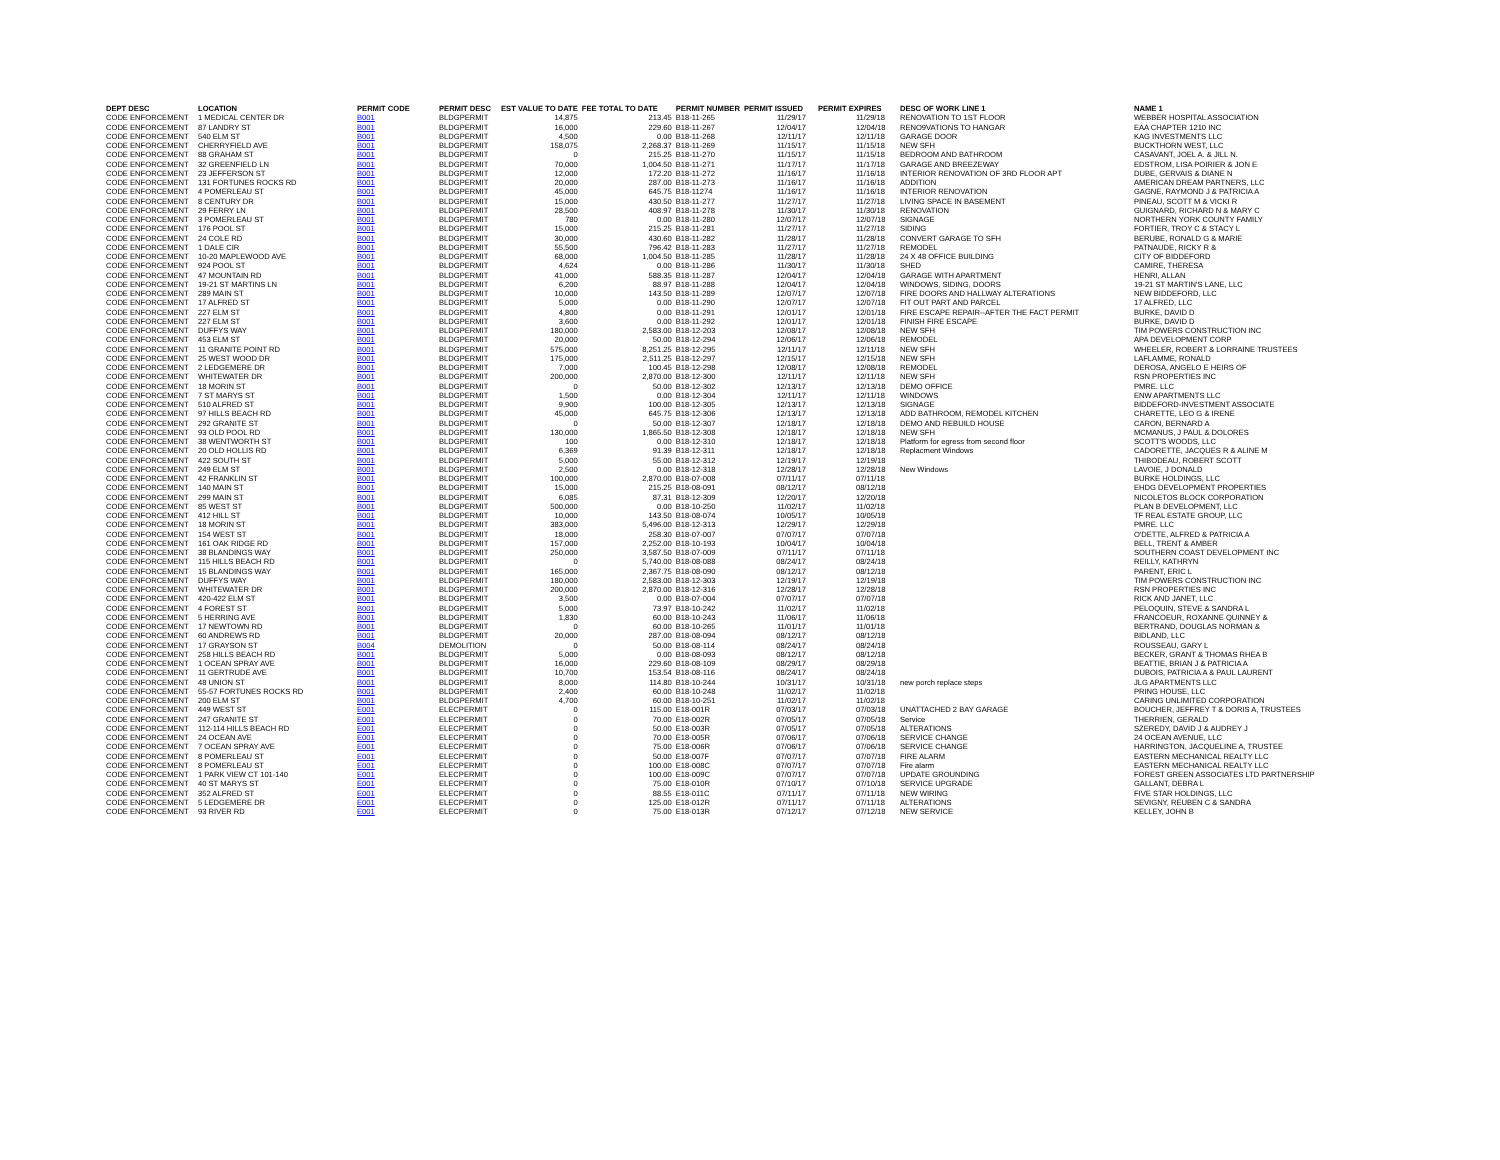| DEPT DESC | LOCATION | PERMIT CODE | PERMIT DESC | EST VALUE TO DATE | FEE TOTAL TO DATE | PERMIT NUMBER | PERMIT ISSUED | PERMIT EXPIRES | DESC OF WORK LINE 1 | NAME 1 |
| --- | --- | --- | --- | --- | --- | --- | --- | --- | --- | --- |
| CODE ENFORCEMENT | 1 MEDICAL CENTER DR | B001 | BLDGPERMIT | 14,875 | 213.45 | B18-11-265 | 11/29/17 | 11/29/18 | RENOVATION TO 1ST FLOOR | WEBBER HOSPITAL ASSOCIATION |
| CODE ENFORCEMENT | 87 LANDRY ST | B001 | BLDGPERMIT | 16,000 | 229.60 | B18-11-267 | 12/04/17 | 12/04/18 | RENO9VATIONS TO HANGAR | EAA CHAPTER 1210 INC |
| CODE ENFORCEMENT | 540 ELM ST | B001 | BLDGPERMIT | 4,500 | 0.00 | B18-11-268 | 12/11/17 | 12/11/18 | GARAGE DOOR | KAG INVESTMENTS LLC |
| CODE ENFORCEMENT | CHERRYFIELD AVE | B001 | BLDGPERMIT | 158,075 | 2,268.37 | B18-11-269 | 11/15/17 | 11/15/18 | NEW SFH | BUCKTHORN WEST, LLC |
| CODE ENFORCEMENT | 88 GRAHAM ST | B001 | BLDGPERMIT | 0 | 215.25 | B18-11-270 | 11/15/17 | 11/15/18 | BEDROOM AND BATHROOM | CASAVANT, JOEL A. & JILL N. |
| CODE ENFORCEMENT | 32 GREENFIELD LN | B001 | BLDGPERMIT | 70,000 | 1,004.50 | B18-11-271 | 11/17/17 | 11/17/18 | GARAGE AND BREEZEWAY | EDSTROM, LISA POIRIER & JON E |
| CODE ENFORCEMENT | 23 JEFFERSON ST | B001 | BLDGPERMIT | 12,000 | 172.20 | B18-11-272 | 11/16/17 | 11/16/18 | INTERIOR RENOVATION OF 3RD FLOOR APT | DUBE, GERVAIS & DIANE N |
| CODE ENFORCEMENT | 131 FORTUNES ROCKS RD | B001 | BLDGPERMIT | 20,000 | 287.00 | B18-11-273 | 11/16/17 | 11/16/18 | ADDITION | AMERICAN DREAM PARTNERS, LLC |
| CODE ENFORCEMENT | 4 POMERLEAU ST | B001 | BLDGPERMIT | 45,000 | 645.75 | B18-11274 | 11/16/17 | 11/16/18 | INTERIOR RENOVATION | GAGNE, RAYMOND J & PATRICIA A |
| CODE ENFORCEMENT | 8 CENTURY DR | B001 | BLDGPERMIT | 15,000 | 430.50 | B18-11-277 | 11/27/17 | 11/27/18 | LIVING SPACE IN BASEMENT | PINEAU, SCOTT M & VICKI R |
| CODE ENFORCEMENT | 29 FERRY LN | B001 | BLDGPERMIT | 28,500 | 408.97 | B18-11-278 | 11/30/17 | 11/30/18 | RENOVATION | GUIGNARD, RICHARD N & MARY C |
| CODE ENFORCEMENT | 3 POMERLEAU ST | B001 | BLDGPERMIT | 780 | 0.00 | B18-11-280 | 12/07/17 | 12/07/18 | SIGNAGE | NORTHERN YORK COUNTY FAMILY |
| CODE ENFORCEMENT | 176 POOL ST | B001 | BLDGPERMIT | 15,000 | 215.25 | B18-11-281 | 11/27/17 | 11/27/18 | SIDING | FORTIER, TROY C & STACY L |
| CODE ENFORCEMENT | 24 COLE RD | B001 | BLDGPERMIT | 30,000 | 430.60 | B18-11-282 | 11/28/17 | 11/28/18 | CONVERT GARAGE TO SFH | BERUBE, RONALD G & MARIE |
| CODE ENFORCEMENT | 1 DALE CIR | B001 | BLDGPERMIT | 55,500 | 796.42 | B18-11-283 | 11/27/17 | 11/27/18 | REMODEL | PATNAUDE, RICKY R & |
| CODE ENFORCEMENT | 10-20 MAPLEWOOD AVE | B001 | BLDGPERMIT | 68,000 | 1,004.50 | B18-11-285 | 11/28/17 | 11/28/18 | 24 X 48 OFFICE BUILDING | CITY OF BIDDEFORD |
| CODE ENFORCEMENT | 924 POOL ST | B001 | BLDGPERMIT | 4,624 | 0.00 | B18-11-286 | 11/30/17 | 11/30/18 | SHED | CAMIRE, THERESA |
| CODE ENFORCEMENT | 47 MOUNTAIN RD | B001 | BLDGPERMIT | 41,000 | 588.35 | B18-11-287 | 12/04/17 | 12/04/18 | GARAGE WITH APARTMENT | HENRI, ALLAN |
| CODE ENFORCEMENT | 19-21 ST MARTINS LN | B001 | BLDGPERMIT | 6,200 | 88.97 | B18-11-288 | 12/04/17 | 12/04/18 | WINDOWS, SIDING, DOORS | 19-21 ST MARTIN'S LANE, LLC |
| CODE ENFORCEMENT | 289 MAIN ST | B001 | BLDGPERMIT | 10,000 | 143.50 | B18-11-289 | 12/07/17 | 12/07/18 | FIRE DOORS AND HALLWAY ALTERATIONS | NEW BIDDEFORD, LLC |
| CODE ENFORCEMENT | 17 ALFRED ST | B001 | BLDGPERMIT | 5,000 | 0.00 | B18-11-290 | 12/07/17 | 12/07/18 | FIT OUT PART AND PARCEL | 17 ALFRED, LLC |
| CODE ENFORCEMENT | 227 ELM ST | B001 | BLDGPERMIT | 4,800 | 0.00 | B18-11-291 | 12/01/17 | 12/01/18 | FIRE ESCAPE REPAIR--AFTER THE FACT PERMIT | BURKE, DAVID D |
| CODE ENFORCEMENT | 227 ELM ST | B001 | BLDGPERMIT | 3,600 | 0.00 | B18-11-292 | 12/01/17 | 12/01/18 | FINISH FIRE ESCAPE | BURKE, DAVID D |
| CODE ENFORCEMENT | DUFFYS WAY | B001 | BLDGPERMIT | 180,000 | 2,583.00 | B18-12-203 | 12/08/17 | 12/08/18 | NEW SFH | TIM POWERS CONSTRUCTION INC |
| CODE ENFORCEMENT | 453 ELM ST | B001 | BLDGPERMIT | 20,000 | 50.00 | B18-12-294 | 12/06/17 | 12/06/18 | REMODEL | APA DEVELOPMENT CORP |
| CODE ENFORCEMENT | 11 GRANITE POINT RD | B001 | BLDGPERMIT | 575,000 | 8,251.25 | B18-12-295 | 12/11/17 | 12/11/18 | NEW SFH | WHEELER, ROBERT & LORRAINE TRUSTEES |
| CODE ENFORCEMENT | 25 WEST WOOD DR | B001 | BLDGPERMIT | 175,000 | 2,511.25 | B18-12-297 | 12/15/17 | 12/15/18 | NEW SFH | LAFLAMME, RONALD |
| CODE ENFORCEMENT | 2 LEDGEMERE DR | B001 | BLDGPERMIT | 7,000 | 100.45 | B18-12-298 | 12/08/17 | 12/08/18 | REMODEL | DEROSA, ANGELO E HEIRS OF |
| CODE ENFORCEMENT | WHITEWATER DR | B001 | BLDGPERMIT | 200,000 | 2,870.00 | B18-12-300 | 12/11/17 | 12/11/18 | NEW SFH | RSN PROPERTIES INC |
| CODE ENFORCEMENT | 18 MORIN ST | B001 | BLDGPERMIT | 0 | 50.00 | B18-12-302 | 12/13/17 | 12/13/18 | DEMO OFFICE | PMRE. LLC |
| CODE ENFORCEMENT | 7 ST MARYS ST | B001 | BLDGPERMIT | 1,500 | 0.00 | B18-12-304 | 12/11/17 | 12/11/18 | WINDOWS | ENW APARTMENTS LLC |
| CODE ENFORCEMENT | 510 ALFRED ST | B001 | BLDGPERMIT | 9,900 | 100.00 | B18-12-305 | 12/13/17 | 12/13/18 | SIGNAGE | BIDDEFORD-INVESTMENT ASSOCIATE |
| CODE ENFORCEMENT | 97 HILLS BEACH RD | B001 | BLDGPERMIT | 45,000 | 645.75 | B18-12-306 | 12/13/17 | 12/13/18 | ADD BATHROOM, REMODEL KITCHEN | CHARETTE, LEO G & IRENE |
| CODE ENFORCEMENT | 292 GRANITE ST | B001 | BLDGPERMIT | 0 | 50.00 | B18-12-307 | 12/18/17 | 12/18/18 | DEMO AND REBUILD HOUSE | CARON, BERNARD A |
| CODE ENFORCEMENT | 93 OLD POOL RD | B001 | BLDGPERMIT | 130,000 | 1,865.50 | B18-12-308 | 12/18/17 | 12/18/18 | NEW SFH | MCMANUS, J PAUL & DOLORES |
| CODE ENFORCEMENT | 38 WENTWORTH ST | B001 | BLDGPERMIT | 100 | 0.00 | B18-12-310 | 12/18/17 | 12/18/18 | Platform for egress from second floor | SCOTT'S WOODS, LLC |
| CODE ENFORCEMENT | 20 OLD HOLLIS RD | B001 | BLDGPERMIT | 6,369 | 91.39 | B18-12-311 | 12/18/17 | 12/18/18 | Replacment Windows | CADORETTE, JACQUES R & ALINE M |
| CODE ENFORCEMENT | 422 SOUTH ST | B001 | BLDGPERMIT | 5,000 | 55.00 | B18-12-312 | 12/19/17 | 12/19/18 | | THIBODEAU, ROBERT SCOTT |
| CODE ENFORCEMENT | 249 ELM ST | B001 | BLDGPERMIT | 2,500 | 0.00 | B18-12-318 | 12/28/17 | 12/28/18 | New Windows | LAVOIE, J DONALD |
| CODE ENFORCEMENT | 42 FRANKLIN ST | B001 | BLDGPERMIT | 100,000 | 2,870.00 | B18-07-008 | 07/11/17 | 07/11/18 | | BURKE HOLDINGS, LLC |
| CODE ENFORCEMENT | 140 MAIN ST | B001 | BLDGPERMIT | 15,000 | 215.25 | B18-08-091 | 08/12/17 | 08/12/18 | | EHDG DEVELOPMENT PROPERTIES |
| CODE ENFORCEMENT | 299 MAIN ST | B001 | BLDGPERMIT | 6,085 | 87.31 | B18-12-309 | 12/20/17 | 12/20/18 | | NICOLETOS BLOCK CORPORATION |
| CODE ENFORCEMENT | 85 WEST ST | B001 | BLDGPERMIT | 500,000 | 0.00 | B18-10-250 | 11/02/17 | 11/02/18 | | PLAN B DEVELOPMENT, LLC |
| CODE ENFORCEMENT | 412 HILL ST | B001 | BLDGPERMIT | 10,000 | 143.50 | B18-08-074 | 10/05/17 | 10/05/18 | | TF REAL ESTATE GROUP, LLC |
| CODE ENFORCEMENT | 18 MORIN ST | B001 | BLDGPERMIT | 383,000 | 5,496.00 | B18-12-313 | 12/29/17 | 12/29/18 | | PMRE. LLC |
| CODE ENFORCEMENT | 154 WEST ST | B001 | BLDGPERMIT | 18,000 | 258.30 | B18-07-007 | 07/07/17 | 07/07/18 | | O'DETTE, ALFRED & PATRICIA A |
| CODE ENFORCEMENT | 161 OAK RIDGE RD | B001 | BLDGPERMIT | 157,000 | 2,252.00 | B18-10-193 | 10/04/17 | 10/04/18 | | BELL, TRENT & AMBER |
| CODE ENFORCEMENT | 38 BLANDINGS WAY | B001 | BLDGPERMIT | 250,000 | 3,587.50 | B18-07-009 | 07/11/17 | 07/11/18 | | SOUTHERN COAST DEVELOPMENT INC |
| CODE ENFORCEMENT | 115 HILLS BEACH RD | B001 | BLDGPERMIT | 0 | 5,740.00 | B18-08-088 | 08/24/17 | 08/24/18 | | REILLY, KATHRYN |
| CODE ENFORCEMENT | 15 BLANDINGS WAY | B001 | BLDGPERMIT | 165,000 | 2,367.75 | B18-08-090 | 08/12/17 | 08/12/18 | | PARENT, ERIC L |
| CODE ENFORCEMENT | DUFFYS WAY | B001 | BLDGPERMIT | 180,000 | 2,583.00 | B18-12-303 | 12/19/17 | 12/19/18 | | TIM POWERS CONSTRUCTION INC |
| CODE ENFORCEMENT | WHITEWATER DR | B001 | BLDGPERMIT | 200,000 | 2,870.00 | B18-12-316 | 12/28/17 | 12/28/18 | | RSN PROPERTIES INC |
| CODE ENFORCEMENT | 420-422 ELM ST | B001 | BLDGPERMIT | 3,500 | 0.00 | B18-07-004 | 07/07/17 | 07/07/18 | | RICK AND JANET, LLC |
| CODE ENFORCEMENT | 4 FOREST ST | B001 | BLDGPERMIT | 5,000 | 73.97 | B18-10-242 | 11/02/17 | 11/02/18 | | PELOQUIN, STEVE & SANDRA L |
| CODE ENFORCEMENT | 5 HERRING AVE | B001 | BLDGPERMIT | 1,830 | 60.00 | B18-10-243 | 11/06/17 | 11/06/18 | | FRANCOEUR, ROXANNE QUINNEY & |
| CODE ENFORCEMENT | 17 NEWTOWN RD | B001 | BLDGPERMIT | 0 | 60.00 | B18-10-265 | 11/01/17 | 11/01/18 | | BERTRAND, DOUGLAS NORMAN & |
| CODE ENFORCEMENT | 60 ANDREWS RD | B001 | BLDGPERMIT | 20,000 | 287.00 | B18-08-094 | 08/12/17 | 08/12/18 | | BIDLAND, LLC |
| CODE ENFORCEMENT | 17 GRAYSON ST | B004 | DEMOLITION | 0 | 50.00 | B18-08-114 | 08/24/17 | 08/24/18 | | ROUSSEAU, GARY L |
| CODE ENFORCEMENT | 258 HILLS BEACH RD | B001 | BLDGPERMIT | 5,000 | 0.00 | B18-08-093 | 08/12/17 | 08/12/18 | | BECKER, GRANT & THOMAS RHEA B |
| CODE ENFORCEMENT | 1 OCEAN SPRAY AVE | B001 | BLDGPERMIT | 16,000 | 229.60 | B18-08-109 | 08/29/17 | 08/29/18 | | BEATTIE, BRIAN J & PATRICIA A |
| CODE ENFORCEMENT | 11 GERTRUDE AVE | B001 | BLDGPERMIT | 10,700 | 153.54 | B18-08-116 | 08/24/17 | 08/24/18 | | DUBOIS, PATRICIA A & PAUL LAURENT |
| CODE ENFORCEMENT | 48 UNION ST | B001 | BLDGPERMIT | 8,000 | 114.80 | B18-10-244 | 10/31/17 | 10/31/18 | new porch replace steps | JLG APARTMENTS LLC |
| CODE ENFORCEMENT | 55-57 FORTUNES ROCKS RD | B001 | BLDGPERMIT | 2,400 | 60.00 | B18-10-248 | 11/02/17 | 11/02/18 | | PRING HOUSE, LLC |
| CODE ENFORCEMENT | 200 ELM ST | B001 | BLDGPERMIT | 4,700 | 60.00 | B18-10-251 | 11/02/17 | 11/02/18 | | CARING UNLIMITED CORPORATION |
| CODE ENFORCEMENT | 449 WEST ST | E001 | ELECPERMIT | 0 | 115.00 | E18-001R | 07/03/17 | 07/03/18 | UNATTACHED 2 BAY GARAGE | BOUCHER, JEFFREY T & DORIS A, TRUSTEES |
| CODE ENFORCEMENT | 247 GRANITE ST | E001 | ELECPERMIT | 0 | 70.00 | E18-002R | 07/05/17 | 07/05/18 | Service | THERRIEN, GERALD |
| CODE ENFORCEMENT | 112-114 HILLS BEACH RD | E001 | ELECPERMIT | 0 | 50.00 | E18-003R | 07/05/17 | 07/05/18 | ALTERATIONS | SZEREDY, DAVID J & AUDREY J |
| CODE ENFORCEMENT | 24 OCEAN AVE | E001 | ELECPERMIT | 0 | 70.00 | E18-005R | 07/06/17 | 07/06/18 | SERVICE CHANGE | 24 OCEAN AVENUE, LLC |
| CODE ENFORCEMENT | 7 OCEAN SPRAY AVE | E001 | ELECPERMIT | 0 | 75.00 | E18-006R | 07/06/17 | 07/06/18 | SERVICE CHANGE | HARRINGTON, JACQUELINE A, TRUSTEE |
| CODE ENFORCEMENT | 8 POMERLEAU ST | E001 | ELECPERMIT | 0 | 50.00 | E18-007F | 07/07/17 | 07/07/18 | FIRE ALARM | EASTERN MECHANICAL REALTY LLC |
| CODE ENFORCEMENT | 8 POMERLEAU ST | E001 | ELECPERMIT | 0 | 100.00 | E18-008C | 07/07/17 | 07/07/18 | Fire alarm | EASTERN MECHANICAL REALTY LLC |
| CODE ENFORCEMENT | 1 PARK VIEW CT 101-140 | E001 | ELECPERMIT | 0 | 100.00 | E18-009C | 07/07/17 | 07/07/18 | UPDATE GROUNDING | FOREST GREEN ASSOCIATES LTD PARTNERSHIP |
| CODE ENFORCEMENT | 40 ST MARYS ST | E001 | ELECPERMIT | 0 | 75.00 | E18-010R | 07/10/17 | 07/10/18 | SERVICE UPGRADE | GALLANT, DEBRA L |
| CODE ENFORCEMENT | 352 ALFRED ST | E001 | ELECPERMIT | 0 | 88.55 | E18-011C | 07/11/17 | 07/11/18 | NEW WIRING | FIVE STAR HOLDINGS, LLC |
| CODE ENFORCEMENT | 5 LEDGEMERE DR | E001 | ELECPERMIT | 0 | 125.00 | E18-012R | 07/11/17 | 07/11/18 | ALTERATIONS | SEVIGNY, REUBEN C & SANDRA |
| CODE ENFORCEMENT | 93 RIVER RD | E001 | ELECPERMIT | 0 | 75.00 | E18-013R | 07/12/17 | 07/12/18 | NEW SERVICE | KELLEY, JOHN B |